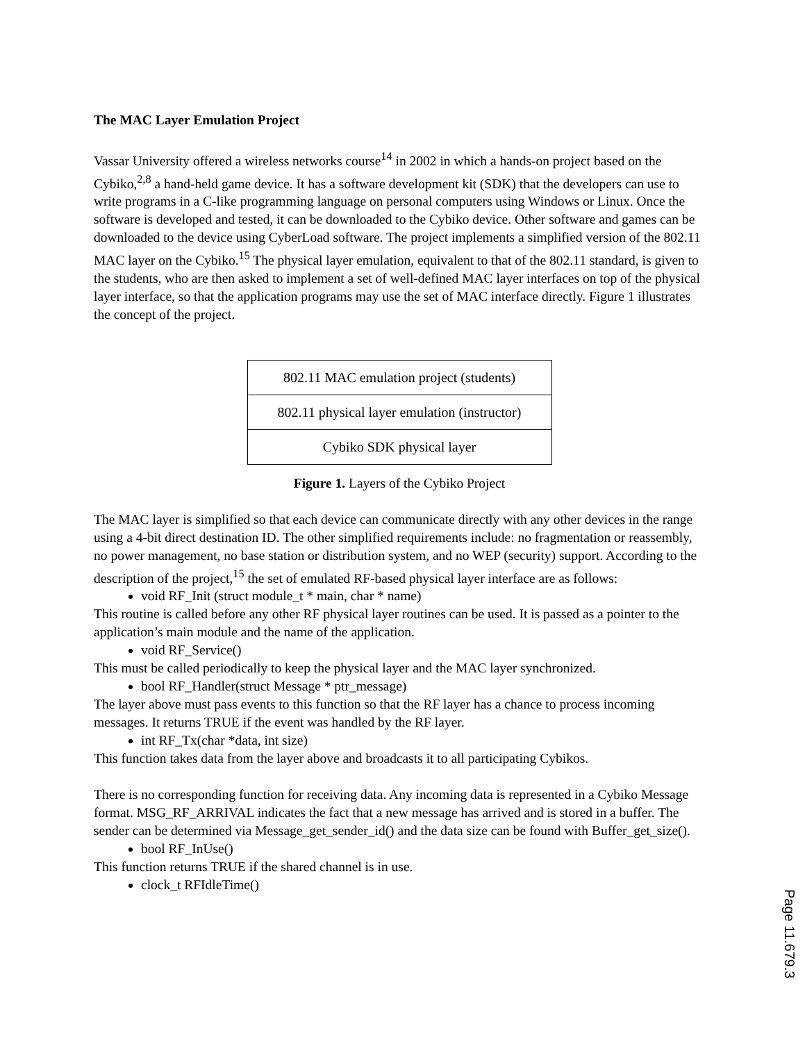The MAC Layer Emulation Project
Vassar University offered a wireless networks course<sup>14</sup> in 2002 in which a hands-on project based on the Cybiko,<sup>2,8</sup> a hand-held game device. It has a software development kit (SDK) that the developers can use to write programs in a C-like programming language on personal computers using Windows or Linux. Once the software is developed and tested, it can be downloaded to the Cybiko device. Other software and games can be downloaded to the device using CyberLoad software. The project implements a simplified version of the 802.11 MAC layer on the Cybiko.<sup>15</sup> The physical layer emulation, equivalent to that of the 802.11 standard, is given to the students, who are then asked to implement a set of well-defined MAC layer interfaces on top of the physical layer interface, so that the application programs may use the set of MAC interface directly. Figure 1 illustrates the concept of the project.
802.11 MAC emulation project (students)
802.11 physical layer emulation (instructor)
Cybiko SDK physical layer
Figure 1. Layers of the Cybiko Project
The MAC layer is simplified so that each device can communicate directly with any other devices in the range using a 4-bit direct destination ID. The other simplified requirements include: no fragmentation or reassembly, no power management, no base station or distribution system, and no WEP (security) support. According to the description of the project,<sup>15</sup> the set of emulated RF-based physical layer interface are as follows:
void RF_Init (struct module_t * main, char * name)
This routine is called before any other RF physical layer routines can be used. It is passed as a pointer to the application’s main module and the name of the application.
void RF_Service()
This must be called periodically to keep the physical layer and the MAC layer synchronized.
bool RF_Handler(struct Message * ptr_message)
The layer above must pass events to this function so that the RF layer has a chance to process incoming messages. It returns TRUE if the event was handled by the RF layer.
int RF_Tx(char *data, int size)
This function takes data from the layer above and broadcasts it to all participating Cybikos.
There is no corresponding function for receiving data. Any incoming data is represented in a Cybiko Message format. MSG_RF_ARRIVAL indicates the fact that a new message has arrived and is stored in a buffer. The sender can be determined via Message_get_sender_id() and the data size can be found with Buffer_get_size().
bool RF_InUse()
This function returns TRUE if the shared channel is in use.
clock_t RFIdleTime()
Page 11.679.3